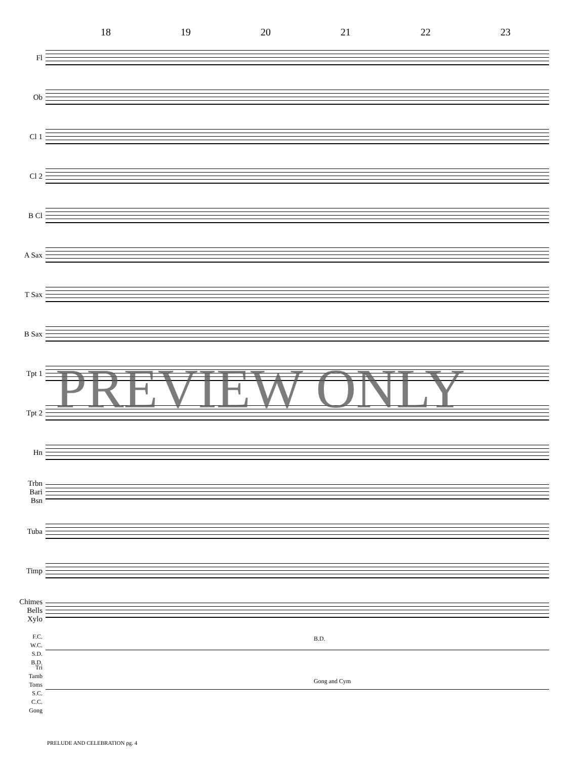18 19 20 21 22 23
Fl
Ob
Cl 1
Cl 2
B Cl
A Sax
T Sax
B Sax
Tpt 1
Tpt 2
Hn
Trbn
Bari
Bsn
Tuba
Timp
Chimes
Bells
Xylo
F.C.
W.C.
S.D.
B.D.
B.D.
Tri
Tamb
Toms
S.C.
C.C.
Gong
Gong and Cym
PREVIEW ONLY
PRELUDE AND CELEBRATION pg. 4